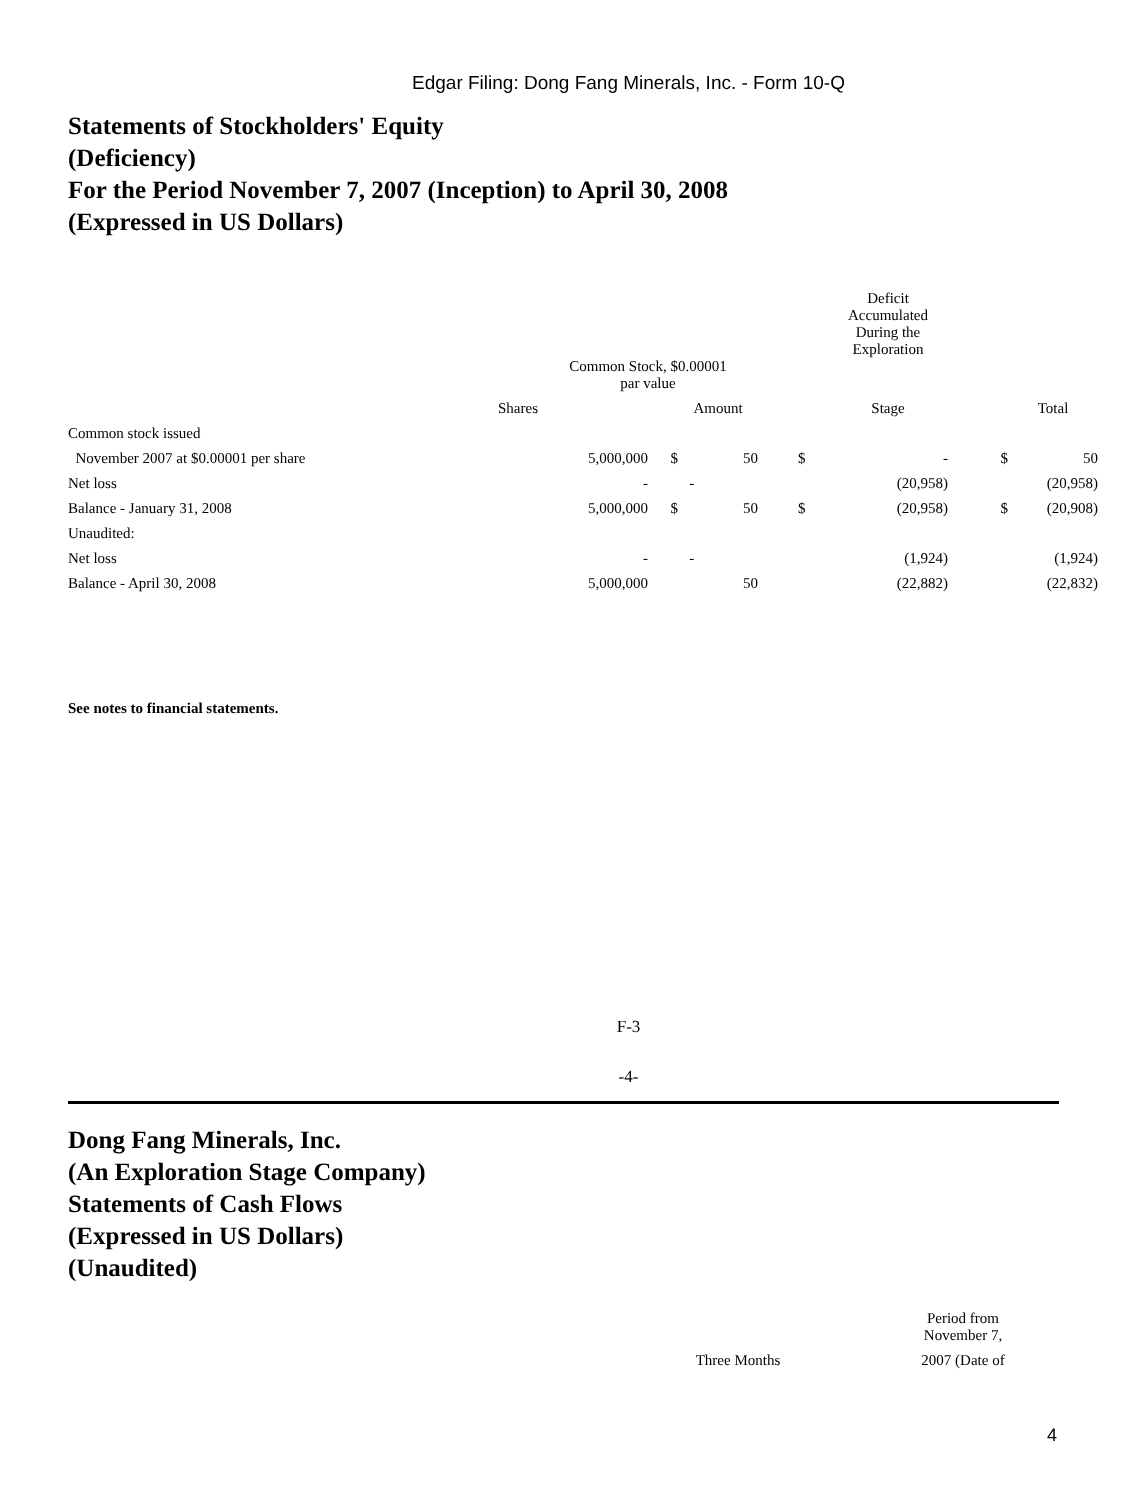Edgar Filing: Dong Fang Minerals, Inc. - Form 10-Q
Statements of Stockholders' Equity
(Deficiency)
For the Period November 7, 2007 (Inception) to April 30, 2008
(Expressed in US Dollars)
| | | | | | | Deficit Accumulated During the Exploration | | |
| | Common Stock, $0.00001 par value | | | | | | | |
| | Shares | | Amount | | | Stage | | Total |
| Common stock issued | | | | | | | | |
| November 2007 at $0.00001 per share | 5,000,000 | $ | 50 | | $ | - | $ | 50 |
| Net loss | - | | - | | | (20,958) | | (20,958) |
| Balance - January 31, 2008 | 5,000,000 | $ | 50 | | $ | (20,958) | $ | (20,908) |
| Unaudited: | | | | | | | | |
| Net loss | - | | - | | | (1,924) | | (1,924) |
| Balance - April 30, 2008 | 5,000,000 | | 50 | | | (22,882) | | (22,832) |
See notes to financial statements.
F-3
-4-
Dong Fang Minerals, Inc.
(An Exploration Stage Company)
Statements of Cash Flows
(Expressed in US Dollars)
(Unaudited)
| | | | Period from November 7, |
| | Three Months | | 2007 (Date of |
4